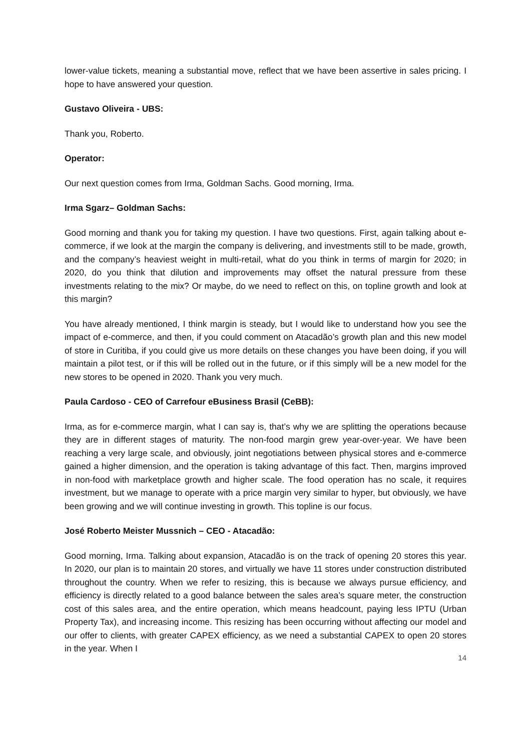lower-value tickets, meaning a substantial move, reflect that we have been assertive in sales pricing. I hope to have answered your question.
Gustavo Oliveira - UBS:
Thank you, Roberto.
Operator:
Our next question comes from Irma, Goldman Sachs. Good morning, Irma.
Irma Sgarz– Goldman Sachs:
Good morning and thank you for taking my question. I have two questions. First, again talking about e-commerce, if we look at the margin the company is delivering, and investments still to be made, growth, and the company’s heaviest weight in multi-retail, what do you think in terms of margin for 2020; in 2020, do you think that dilution and improvements may offset the natural pressure from these investments relating to the mix? Or maybe, do we need to reflect on this, on topline growth and look at this margin?
You have already mentioned, I think margin is steady, but I would like to understand how you see the impact of e-commerce, and then, if you could comment on Atacadão’s growth plan and this new model of store in Curitiba, if you could give us more details on these changes you have been doing, if you will maintain a pilot test, or if this will be rolled out in the future, or if this simply will be a new model for the new stores to be opened in 2020. Thank you very much.
Paula Cardoso - CEO of Carrefour eBusiness Brasil (CeBB):
Irma, as for e-commerce margin, what I can say is, that’s why we are splitting the operations because they are in different stages of maturity. The non-food margin grew year-over-year. We have been reaching a very large scale, and obviously, joint negotiations between physical stores and e-commerce gained a higher dimension, and the operation is taking advantage of this fact. Then, margins improved in non-food with marketplace growth and higher scale. The food operation has no scale, it requires investment, but we manage to operate with a price margin very similar to hyper, but obviously, we have been growing and we will continue investing in growth. This topline is our focus.
José Roberto Meister Mussnich – CEO - Atacadão:
Good morning, Irma. Talking about expansion, Atacadão is on the track of opening 20 stores this year. In 2020, our plan is to maintain 20 stores, and virtually we have 11 stores under construction distributed throughout the country. When we refer to resizing, this is because we always pursue efficiency, and efficiency is directly related to a good balance between the sales area’s square meter, the construction cost of this sales area, and the entire operation, which means headcount, paying less IPTU (Urban Property Tax), and increasing income. This resizing has been occurring without affecting our model and our offer to clients, with greater CAPEX efficiency, as we need a substantial CAPEX to open 20 stores in the year. When I
14